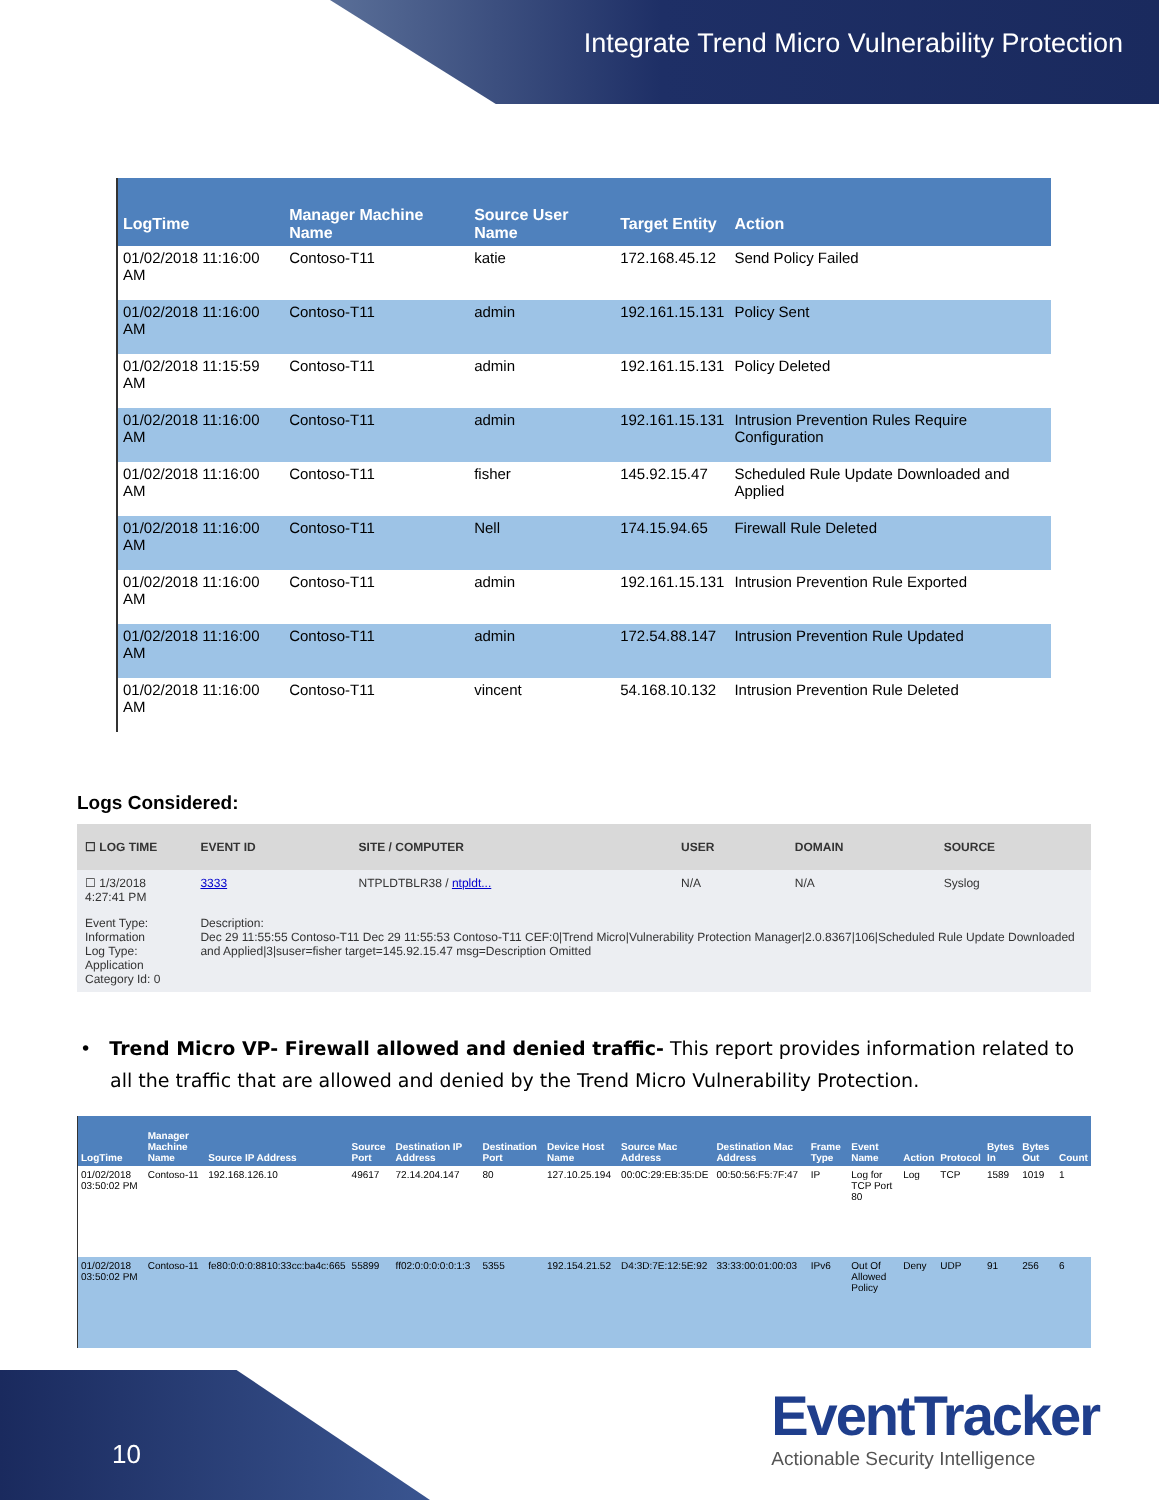Integrate Trend Micro Vulnerability Protection
| LogTime | Manager Machine Name | Source User Name | Target Entity | Action |
| --- | --- | --- | --- | --- |
| 01/02/2018 11:16:00 AM | Contoso-T11 | katie | 172.168.45.12 | Send Policy Failed |
| 01/02/2018 11:16:00 AM | Contoso-T11 | admin | 192.161.15.131 | Policy Sent |
| 01/02/2018 11:15:59 AM | Contoso-T11 | admin | 192.161.15.131 | Policy Deleted |
| 01/02/2018 11:16:00 AM | Contoso-T11 | admin | 192.161.15.131 | Intrusion Prevention Rules Require Configuration |
| 01/02/2018 11:16:00 AM | Contoso-T11 | fisher | 145.92.15.47 | Scheduled Rule Update Downloaded and Applied |
| 01/02/2018 11:16:00 AM | Contoso-T11 | Nell | 174.15.94.65 | Firewall Rule Deleted |
| 01/02/2018 11:16:00 AM | Contoso-T11 | admin | 192.161.15.131 | Intrusion Prevention Rule Exported |
| 01/02/2018 11:16:00 AM | Contoso-T11 | admin | 172.54.88.147 | Intrusion Prevention Rule Updated |
| 01/02/2018 11:16:00 AM | Contoso-T11 | vincent | 54.168.10.132 | Intrusion Prevention Rule Deleted |
Logs Considered:
| ☐ LOG TIME | EVENT ID | SITE / COMPUTER | USER | DOMAIN | SOURCE |
| --- | --- | --- | --- | --- | --- |
| ☐ 1/3/2018 4:27:41 PM | 3333 | NTPLDTBLR38 / ntpldt... | N/A | N/A | Syslog |
| Event Type: Information Log Type: Application Category Id: 0 | Description: Dec 29 11:55:55 Contoso-T11 Dec 29 11:55:53 Contoso-T11 CEF:0/Trend Micro/Vulnerability Protection Manager/2.0.8367/106/Scheduled Rule Update Downloaded and Applied/3/suser=fisher target=145.92.15.47 msg=Description Omitted | | | | |
• Trend Micro VP- Firewall allowed and denied traffic- This report provides information related to all the traffic that are allowed and denied by the Trend Micro Vulnerability Protection.
| LogTime | Manager Machine Name | Source IP Address | Source Port | Destination IP Address | Destination Port | Device Host Name | Source Mac Address | Destination Mac Address | Frame Type | Event Name | Action | Protocol | Bytes In | Bytes Out | Count |
| --- | --- | --- | --- | --- | --- | --- | --- | --- | --- | --- | --- | --- | --- | --- | --- |
| 01/02/2018 03:50:02 PM | Contoso-11 | 192.168.126.10 | 49617 | 72.14.204.147 | 80 | 127.10.25.194 | 00:0C:29:EB:35:DE | 00:50:56:F5:7F:47 | IP | Log for TCP Port 80 | Log | TCP | 1589 | 1019 | 1 |
| 01/02/2018 03:50:02 PM | Contoso-11 | fe80:0:0:0:8810:33cc:ba4c:665 | 55899 | ff02:0:0:0:0:0:1:3 | 5355 | 192.154.21.52 | D4:3D:7E:12:5E:92 | 33:33:00:01:00:03 | IPv6 | Out Of Allowed Policy | Deny | UDP | 91 | 256 | 6 |
10
EventTracker
Actionable Security Intelligence